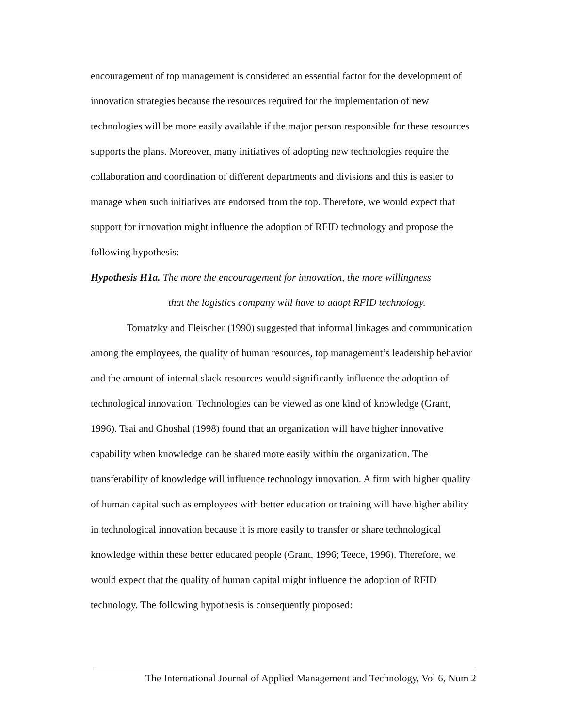encouragement of top management is considered an essential factor for the development of innovation strategies because the resources required for the implementation of new technologies will be more easily available if the major person responsible for these resources supports the plans. Moreover, many initiatives of adopting new technologies require the collaboration and coordination of different departments and divisions and this is easier to manage when such initiatives are endorsed from the top. Therefore, we would expect that support for innovation might influence the adoption of RFID technology and propose the following hypothesis:
Hypothesis H1a. The more the encouragement for innovation, the more willingness
that the logistics company will have to adopt RFID technology.
Tornatzky and Fleischer (1990) suggested that informal linkages and communication among the employees, the quality of human resources, top management’s leadership behavior and the amount of internal slack resources would significantly influence the adoption of technological innovation. Technologies can be viewed as one kind of knowledge (Grant, 1996). Tsai and Ghoshal (1998) found that an organization will have higher innovative capability when knowledge can be shared more easily within the organization. The transferability of knowledge will influence technology innovation. A firm with higher quality of human capital such as employees with better education or training will have higher ability in technological innovation because it is more easily to transfer or share technological knowledge within these better educated people (Grant, 1996; Teece, 1996). Therefore, we would expect that the quality of human capital might influence the adoption of RFID technology. The following hypothesis is consequently proposed:
The International Journal of Applied Management and Technology, Vol 6, Num 2